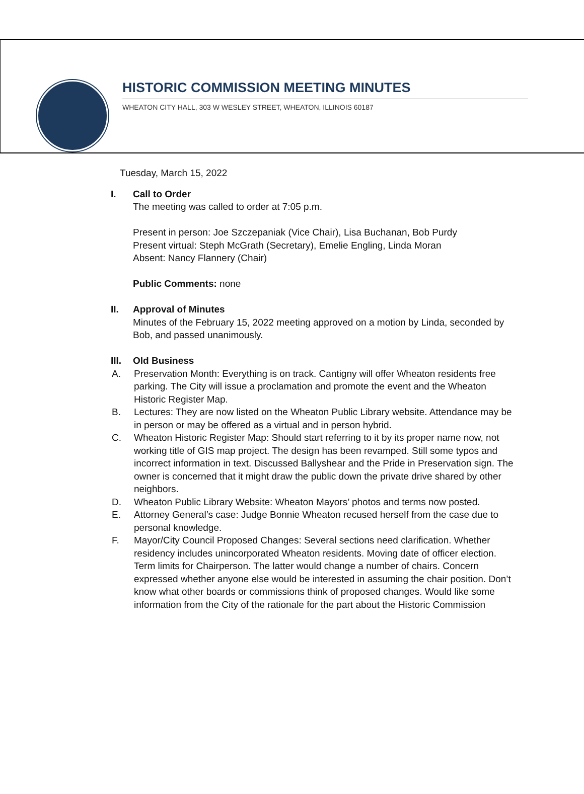HISTORIC COMMISSION MEETING MINUTES
WHEATON CITY HALL, 303 W WESLEY STREET, WHEATON, ILLINOIS 60187
Tuesday, March 15, 2022
I. Call to Order
The meeting was called to order at 7:05 p.m.
Present in person: Joe Szczepaniak (Vice Chair), Lisa Buchanan, Bob Purdy
Present virtual: Steph McGrath (Secretary), Emelie Engling, Linda Moran
Absent: Nancy Flannery (Chair)
Public Comments: none
II. Approval of Minutes
Minutes of the February 15, 2022 meeting approved on a motion by Linda, seconded by Bob, and passed unanimously.
III.
Old Business
A. Preservation Month: Everything is on track. Cantigny will offer Wheaton residents free parking. The City will issue a proclamation and promote the event and the Wheaton Historic Register Map.
B. Lectures: They are now listed on the Wheaton Public Library website. Attendance may be in person or may be offered as a virtual and in person hybrid.
C. Wheaton Historic Register Map: Should start referring to it by its proper name now, not working title of GIS map project. The design has been revamped. Still some typos and incorrect information in text. Discussed Ballyshear and the Pride in Preservation sign. The owner is concerned that it might draw the public down the private drive shared by other neighbors.
D. Wheaton Public Library Website: Wheaton Mayors’ photos and terms now posted.
E. Attorney General’s case: Judge Bonnie Wheaton recused herself from the case due to personal knowledge.
F. Mayor/City Council Proposed Changes: Several sections need clarification. Whether residency includes unincorporated Wheaton residents. Moving date of officer election. Term limits for Chairperson. The latter would change a number of chairs. Concern expressed whether anyone else would be interested in assuming the chair position. Don’t know what other boards or commissions think of proposed changes. Would like some information from the City of the rationale for the part about the Historic Commission